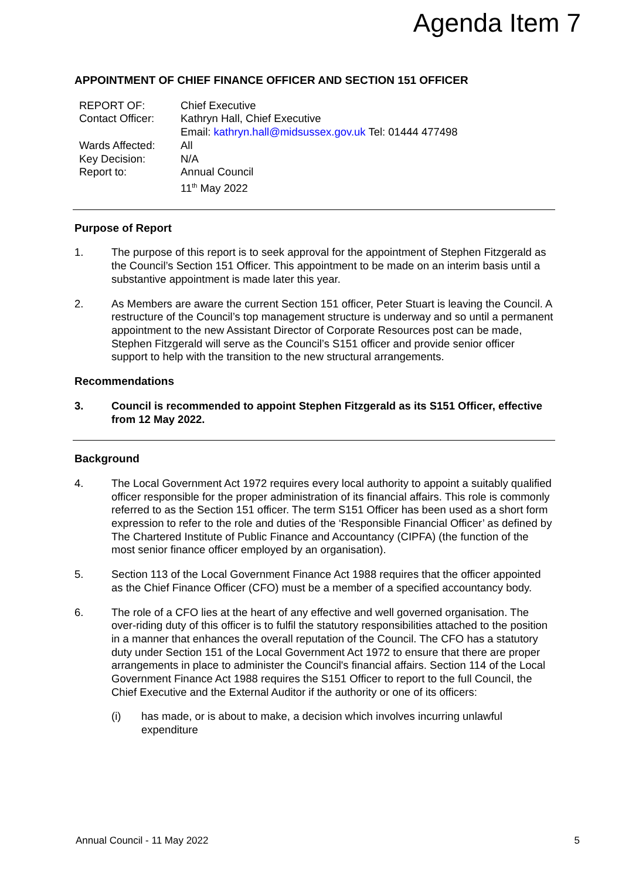Agenda Item 7
APPOINTMENT OF CHIEF FINANCE OFFICER AND SECTION 151 OFFICER
| REPORT OF: | Chief Executive |
| Contact Officer: | Kathryn Hall, Chief Executive Email: kathryn.hall@midsussex.gov.uk Tel: 01444 477498 |
| Wards Affected: | All |
| Key Decision: | N/A |
| Report to: | Annual Council 11<sup>th</sup> May 2022 |
Purpose of Report
1. The purpose of this report is to seek approval for the appointment of Stephen Fitzgerald as the Council’s Section 151 Officer. This appointment to be made on an interim basis until a substantive appointment is made later this year.
2. As Members are aware the current Section 151 officer, Peter Stuart is leaving the Council. A restructure of the Council’s top management structure is underway and so until a permanent appointment to the new Assistant Director of Corporate Resources post can be made, Stephen Fitzgerald will serve as the Council’s S151 officer and provide senior officer support to help with the transition to the new structural arrangements.
Recommendations
3. Council is recommended to appoint Stephen Fitzgerald as its S151 Officer, effective from 12 May 2022.
Background
4. The Local Government Act 1972 requires every local authority to appoint a suitably qualified officer responsible for the proper administration of its financial affairs. This role is commonly referred to as the Section 151 officer. The term S151 Officer has been used as a short form expression to refer to the role and duties of the ‘Responsible Financial Officer’ as defined by The Chartered Institute of Public Finance and Accountancy (CIPFA) (the function of the most senior finance officer employed by an organisation).
5. Section 113 of the Local Government Finance Act 1988 requires that the officer appointed as the Chief Finance Officer (CFO) must be a member of a specified accountancy body.
6. The role of a CFO lies at the heart of any effective and well governed organisation. The over-riding duty of this officer is to fulfil the statutory responsibilities attached to the position in a manner that enhances the overall reputation of the Council. The CFO has a statutory duty under Section 151 of the Local Government Act 1972 to ensure that there are proper arrangements in place to administer the Council's financial affairs. Section 114 of the Local Government Finance Act 1988 requires the S151 Officer to report to the full Council, the Chief Executive and the External Auditor if the authority or one of its officers:
(i) has made, or is about to make, a decision which involves incurring unlawful expenditure
Annual Council - 11 May 2022 5